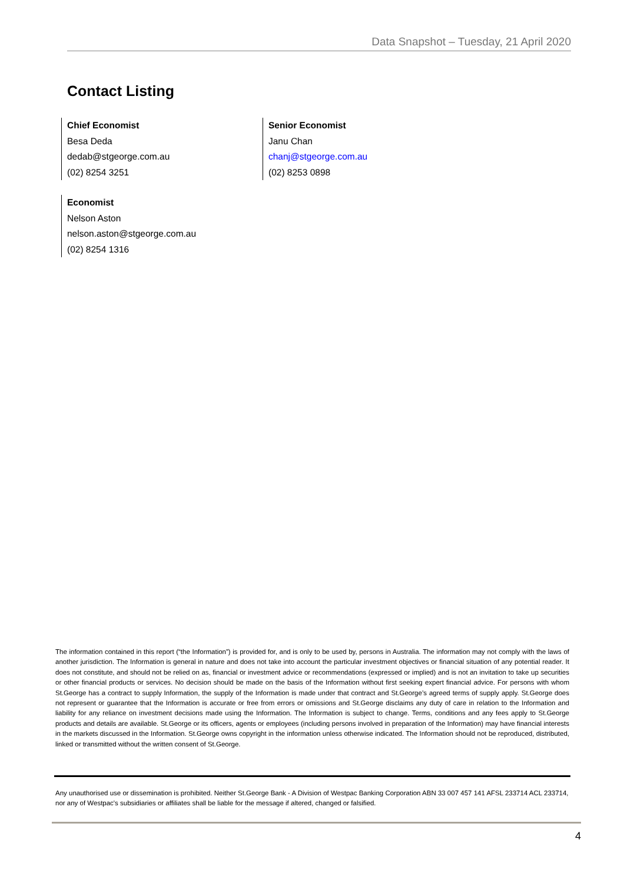Data Snapshot – Tuesday, 21 April 2020
Contact Listing
Chief Economist
Besa Deda
dedab@stgeorge.com.au
(02) 8254 3251
Senior Economist
Janu Chan
chanj@stgeorge.com.au
(02) 8253 0898
Economist
Nelson Aston
nelson.aston@stgeorge.com.au
(02) 8254 1316
The information contained in this report (“the Information”) is provided for, and is only to be used by, persons in Australia. The information may not comply with the laws of another jurisdiction. The Information is general in nature and does not take into account the particular investment objectives or financial situation of any potential reader. It does not constitute, and should not be relied on as, financial or investment advice or recommendations (expressed or implied) and is not an invitation to take up securities or other financial products or services. No decision should be made on the basis of the Information without first seeking expert financial advice. For persons with whom St.George has a contract to supply Information, the supply of the Information is made under that contract and St.George’s agreed terms of supply apply. St.George does not represent or guarantee that the Information is accurate or free from errors or omissions and St.George disclaims any duty of care in relation to the Information and liability for any reliance on investment decisions made using the Information. The Information is subject to change. Terms, conditions and any fees apply to St.George products and details are available. St.George or its officers, agents or employees (including persons involved in preparation of the Information) may have financial interests in the markets discussed in the Information. St.George owns copyright in the information unless otherwise indicated. The Information should not be reproduced, distributed, linked or transmitted without the written consent of St.George.
Any unauthorised use or dissemination is prohibited. Neither St.George Bank - A Division of Westpac Banking Corporation ABN 33 007 457 141 AFSL 233714 ACL 233714, nor any of Westpac's subsidiaries or affiliates shall be liable for the message if altered, changed or falsified.
4